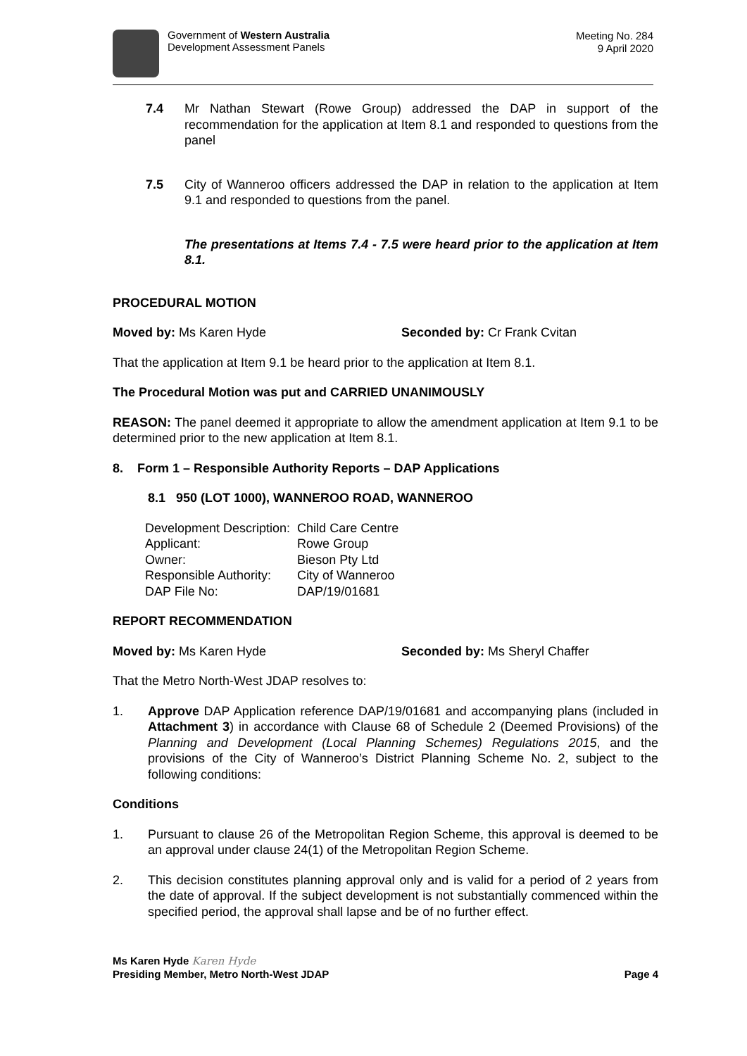Government of Western Australia
Development Assessment Panels
Meeting No. 284
9 April 2020
7.4 Mr Nathan Stewart (Rowe Group) addressed the DAP in support of the recommendation for the application at Item 8.1 and responded to questions from the panel
7.5 City of Wanneroo officers addressed the DAP in relation to the application at Item 9.1 and responded to questions from the panel.
The presentations at Items 7.4 - 7.5 were heard prior to the application at Item 8.1.
PROCEDURAL MOTION
Moved by: Ms Karen Hyde Seconded by: Cr Frank Cvitan
That the application at Item 9.1 be heard prior to the application at Item 8.1.
The Procedural Motion was put and CARRIED UNANIMOUSLY
REASON: The panel deemed it appropriate to allow the amendment application at Item 9.1 to be determined prior to the new application at Item 8.1.
8. Form 1 – Responsible Authority Reports – DAP Applications
8.1 950 (LOT 1000), WANNEROO ROAD, WANNEROO
| Development Description: | Child Care Centre |
| Applicant: | Rowe Group |
| Owner: | Bieson Pty Ltd |
| Responsible Authority: | City of Wanneroo |
| DAP File No: | DAP/19/01681 |
REPORT RECOMMENDATION
Moved by: Ms Karen Hyde Seconded by: Ms Sheryl Chaffer
That the Metro North-West JDAP resolves to:
1. Approve DAP Application reference DAP/19/01681 and accompanying plans (included in Attachment 3) in accordance with Clause 68 of Schedule 2 (Deemed Provisions) of the Planning and Development (Local Planning Schemes) Regulations 2015, and the provisions of the City of Wanneroo’s District Planning Scheme No. 2, subject to the following conditions:
Conditions
1. Pursuant to clause 26 of the Metropolitan Region Scheme, this approval is deemed to be an approval under clause 24(1) of the Metropolitan Region Scheme.
2. This decision constitutes planning approval only and is valid for a period of 2 years from the date of approval. If the subject development is not substantially commenced within the specified period, the approval shall lapse and be of no further effect.
Ms Karen Hyde Karen Hyde
Presiding Member, Metro North-West JDAP Page 4